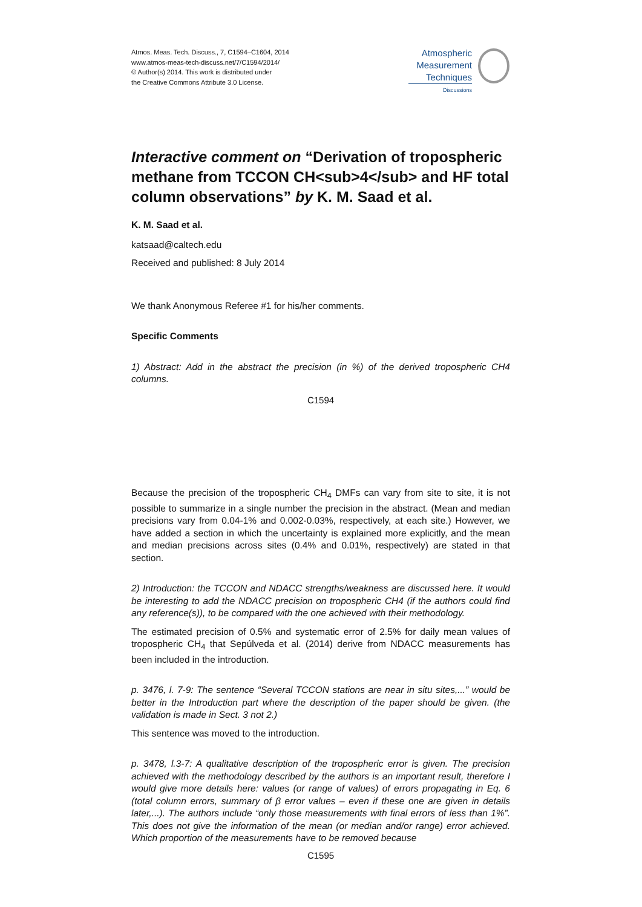Atmos. Meas. Tech. Discuss., 7, C1594–C1604, 2014
www.atmos-meas-tech-discuss.net/7/C1594/2014/
© Author(s) 2014. This work is distributed under
the Creative Commons Attribute 3.0 License.
Atmospheric
Measurement
Techniques
Discussions
Interactive comment on “Derivation of tropospheric methane from TCCON CH<sub>4</sub> and HF total column observations” by K. M. Saad et al.
K. M. Saad et al.
katsaad@caltech.edu
Received and published: 8 July 2014
We thank Anonymous Referee #1 for his/her comments.
Specific Comments
1) Abstract: Add in the abstract the precision (in %) of the derived tropospheric CH4 columns.
C1594
Because the precision of the tropospheric CH<sub>4</sub> DMFs can vary from site to site, it is not possible to summarize in a single number the precision in the abstract. (Mean and median precisions vary from 0.04-1% and 0.002-0.03%, respectively, at each site.) However, we have added a section in which the uncertainty is explained more explicitly, and the mean and median precisions across sites (0.4% and 0.01%, respectively) are stated in that section.
2) Introduction: the TCCON and NDACC strengths/weakness are discussed here. It would be interesting to add the NDACC precision on tropospheric CH4 (if the authors could find any reference(s)), to be compared with the one achieved with their methodology.
The estimated precision of 0.5% and systematic error of 2.5% for daily mean values of tropospheric CH<sub>4</sub> that Sepúlveda et al. (2014) derive from NDACC measurements has been included in the introduction.
p. 3476, l. 7-9: The sentence “Several TCCON stations are near in situ sites,...” would be better in the Introduction part where the description of the paper should be given. (the validation is made in Sect. 3 not 2.)
This sentence was moved to the introduction.
p. 3478, l.3-7: A qualitative description of the tropospheric error is given. The precision achieved with the methodology described by the authors is an important result, therefore I would give more details here: values (or range of values) of errors propagating in Eq. 6 (total column errors, summary of β error values – even if these one are given in details later,...). The authors include “only those measurements with final errors of less than 1%”. This does not give the information of the mean (or median and/or range) error achieved. Which proportion of the measurements have to be removed because
C1595